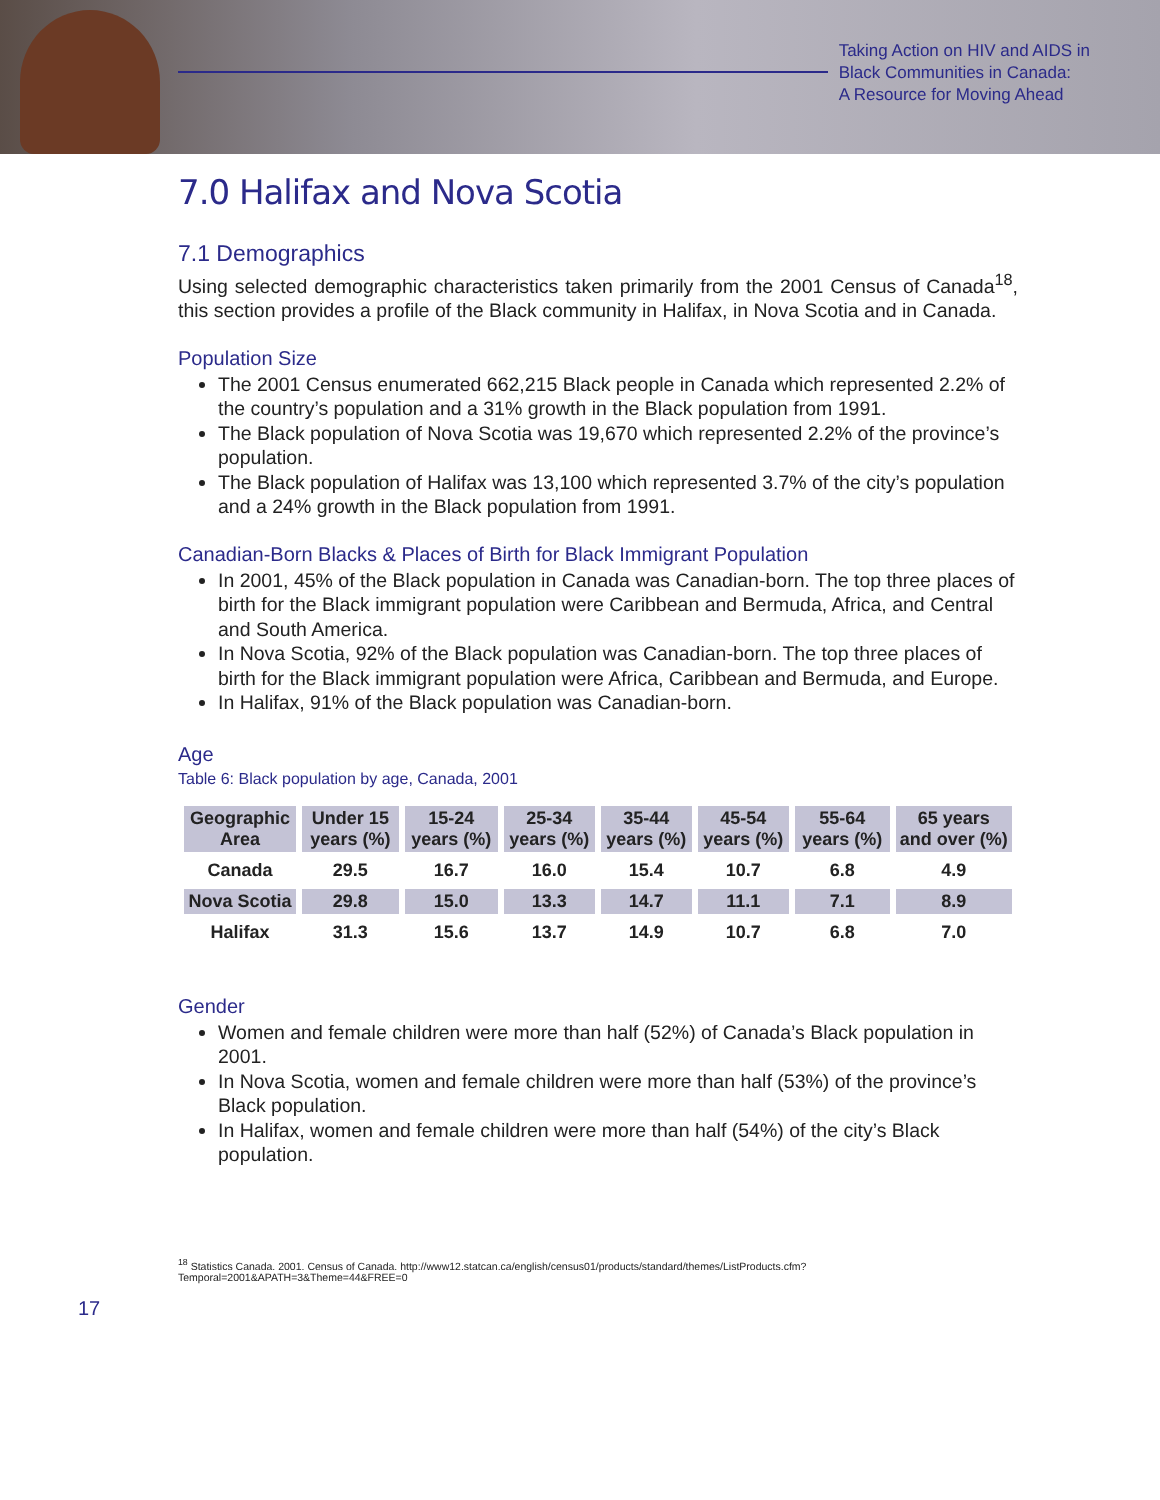Taking Action on HIV and AIDS in
Black Communities in Canada:
A Resource for Moving Ahead
7.0 Halifax and Nova Scotia
7.1 Demographics
Using selected demographic characteristics taken primarily from the 2001 Census of Canada<sup>18</sup>, this section provides a profile of the Black community in Halifax, in Nova Scotia and in Canada.
Population Size
The 2001 Census enumerated 662,215 Black people in Canada which represented 2.2% of the country’s population and a 31% growth in the Black population from 1991.
The Black population of Nova Scotia was 19,670 which represented 2.2% of the province’s population.
The Black population of Halifax was 13,100 which represented 3.7% of the city’s population and a 24% growth in the Black population from 1991.
Canadian-Born Blacks & Places of Birth for Black Immigrant Population
In 2001, 45% of the Black population in Canada was Canadian-born. The top three places of birth for the Black immigrant population were Caribbean and Bermuda, Africa, and Central and South America.
In Nova Scotia, 92% of the Black population was Canadian-born. The top three places of birth for the Black immigrant population were Africa, Caribbean and Bermuda, and Europe.
In Halifax, 91% of the Black population was Canadian-born.
Age
Table 6: Black population by age, Canada, 2001
| Geographic Area | Under 15 years (%) | 15-24 years (%) | 25-34 years (%) | 35-44 years (%) | 45-54 years (%) | 55-64 years (%) | 65 years and over (%) |
| --- | --- | --- | --- | --- | --- | --- | --- |
| Canada | 29.5 | 16.7 | 16.0 | 15.4 | 10.7 | 6.8 | 4.9 |
| Nova Scotia | 29.8 | 15.0 | 13.3 | 14.7 | 11.1 | 7.1 | 8.9 |
| Halifax | 31.3 | 15.6 | 13.7 | 14.9 | 10.7 | 6.8 | 7.0 |
Gender
Women and female children were more than half (52%) of Canada’s Black population in 2001.
In Nova Scotia, women and female children were more than half (53%) of the province’s Black population.
In Halifax, women and female children were more than half (54%) of the city’s Black population.
<sup>18</sup> Statistics Canada. 2001. Census of Canada. http://www12.statcan.ca/english/census01/products/standard/themes/ListProducts.cfm?Temporal=2001&APATH=3&Theme=44&FREE=0
17